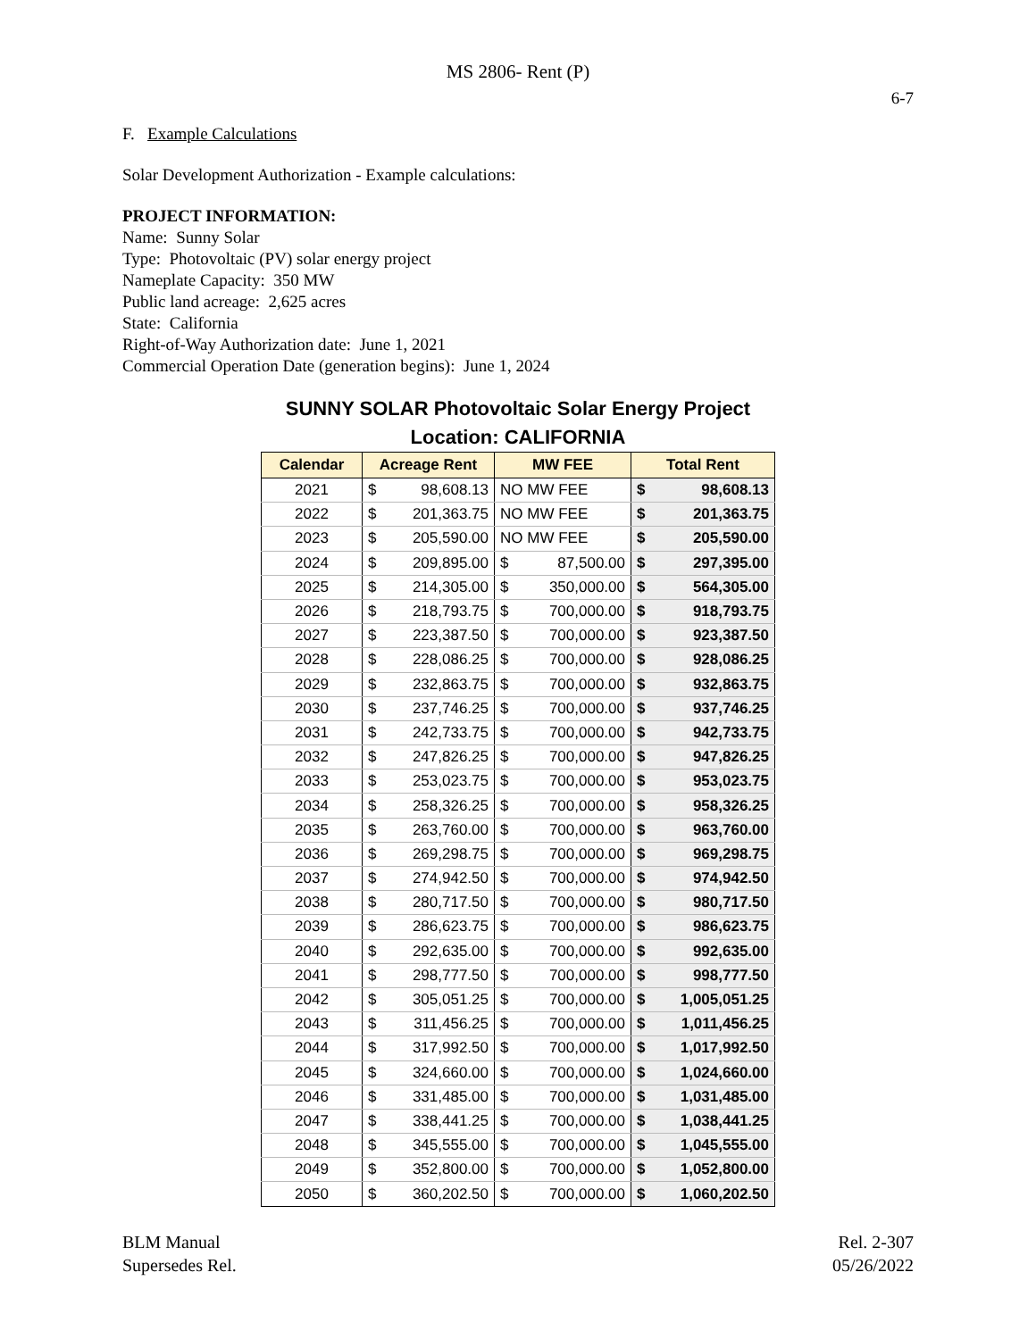MS 2806- Rent (P)
6-7
F. Example Calculations
Solar Development Authorization - Example calculations:
PROJECT INFORMATION:
Name: Sunny Solar
Type: Photovoltaic (PV) solar energy project
Nameplate Capacity: 350 MW
Public land acreage: 2,625 acres
State: California
Right-of-Way Authorization date: June 1, 2021
Commercial Operation Date (generation begins): June 1, 2024
SUNNY SOLAR Photovoltaic Solar Energy Project
Location: CALIFORNIA
| Calendar | Acreage Rent | | MW FEE | | Total Rent | |
| --- | --- | --- | --- | --- | --- | --- |
| 2021 | $ | 98,608.13 | NO MW FEE | | $ | 98,608.13 |
| 2022 | $ | 201,363.75 | NO MW FEE | | $ | 201,363.75 |
| 2023 | $ | 205,590.00 | NO MW FEE | | $ | 205,590.00 |
| 2024 | $ | 209,895.00 | $ | 87,500.00 | $ | 297,395.00 |
| 2025 | $ | 214,305.00 | $ | 350,000.00 | $ | 564,305.00 |
| 2026 | $ | 218,793.75 | $ | 700,000.00 | $ | 918,793.75 |
| 2027 | $ | 223,387.50 | $ | 700,000.00 | $ | 923,387.50 |
| 2028 | $ | 228,086.25 | $ | 700,000.00 | $ | 928,086.25 |
| 2029 | $ | 232,863.75 | $ | 700,000.00 | $ | 932,863.75 |
| 2030 | $ | 237,746.25 | $ | 700,000.00 | $ | 937,746.25 |
| 2031 | $ | 242,733.75 | $ | 700,000.00 | $ | 942,733.75 |
| 2032 | $ | 247,826.25 | $ | 700,000.00 | $ | 947,826.25 |
| 2033 | $ | 253,023.75 | $ | 700,000.00 | $ | 953,023.75 |
| 2034 | $ | 258,326.25 | $ | 700,000.00 | $ | 958,326.25 |
| 2035 | $ | 263,760.00 | $ | 700,000.00 | $ | 963,760.00 |
| 2036 | $ | 269,298.75 | $ | 700,000.00 | $ | 969,298.75 |
| 2037 | $ | 274,942.50 | $ | 700,000.00 | $ | 974,942.50 |
| 2038 | $ | 280,717.50 | $ | 700,000.00 | $ | 980,717.50 |
| 2039 | $ | 286,623.75 | $ | 700,000.00 | $ | 986,623.75 |
| 2040 | $ | 292,635.00 | $ | 700,000.00 | $ | 992,635.00 |
| 2041 | $ | 298,777.50 | $ | 700,000.00 | $ | 998,777.50 |
| 2042 | $ | 305,051.25 | $ | 700,000.00 | $ | 1,005,051.25 |
| 2043 | $ | 311,456.25 | $ | 700,000.00 | $ | 1,011,456.25 |
| 2044 | $ | 317,992.50 | $ | 700,000.00 | $ | 1,017,992.50 |
| 2045 | $ | 324,660.00 | $ | 700,000.00 | $ | 1,024,660.00 |
| 2046 | $ | 331,485.00 | $ | 700,000.00 | $ | 1,031,485.00 |
| 2047 | $ | 338,441.25 | $ | 700,000.00 | $ | 1,038,441.25 |
| 2048 | $ | 345,555.00 | $ | 700,000.00 | $ | 1,045,555.00 |
| 2049 | $ | 352,800.00 | $ | 700,000.00 | $ | 1,052,800.00 |
| 2050 | $ | 360,202.50 | $ | 700,000.00 | $ | 1,060,202.50 |
BLM Manual
Supersedes Rel.
Rel. 2-307
05/26/2022